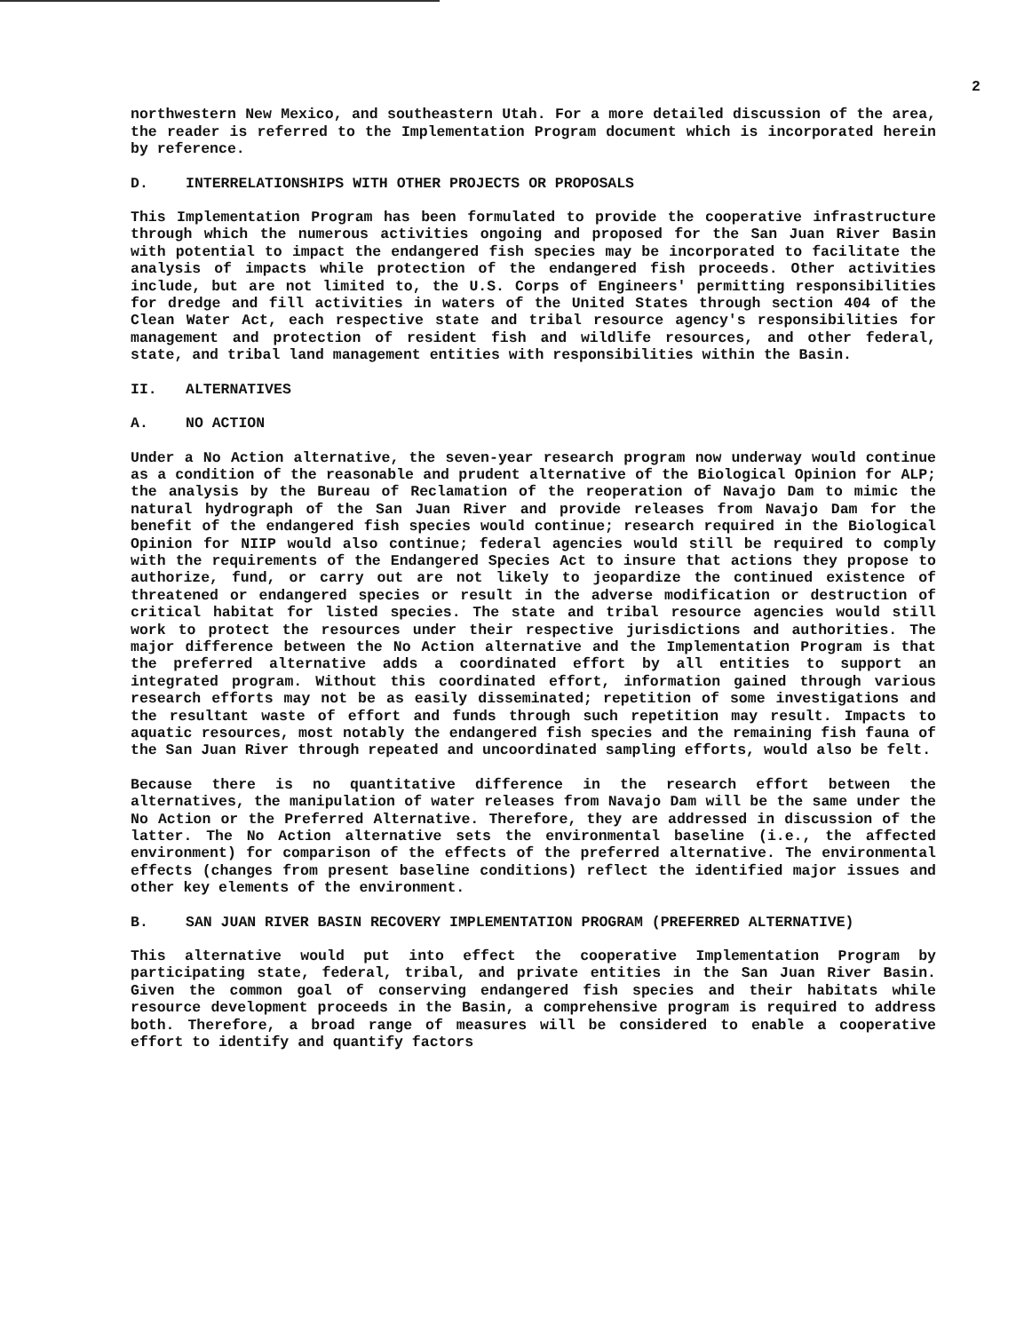2
northwestern New Mexico, and southeastern Utah. For a more detailed discussion of the area, the reader is referred to the Implementation Program document which is incorporated herein by reference.
D. INTERRELATIONSHIPS WITH OTHER PROJECTS OR PROPOSALS
This Implementation Program has been formulated to provide the cooperative infrastructure through which the numerous activities ongoing and proposed for the San Juan River Basin with potential to impact the endangered fish species may be incorporated to facilitate the analysis of impacts while protection of the endangered fish proceeds. Other activities include, but are not limited to, the U.S. Corps of Engineers' permitting responsibilities for dredge and fill activities in waters of the United States through section 404 of the Clean Water Act, each respective state and tribal resource agency's responsibilities for management and protection of resident fish and wildlife resources, and other federal, state, and tribal land management entities with responsibilities within the Basin.
II. ALTERNATIVES
A. NO ACTION
Under a No Action alternative, the seven-year research program now underway would continue as a condition of the reasonable and prudent alternative of the Biological Opinion for ALP; the analysis by the Bureau of Reclamation of the reoperation of Navajo Dam to mimic the natural hydrograph of the San Juan River and provide releases from Navajo Dam for the benefit of the endangered fish species would continue; research required in the Biological Opinion for NIIP would also continue; federal agencies would still be required to comply with the requirements of the Endangered Species Act to insure that actions they propose to authorize, fund, or carry out are not likely to jeopardize the continued existence of threatened or endangered species or result in the adverse modification or destruction of critical habitat for listed species. The state and tribal resource agencies would still work to protect the resources under their respective jurisdictions and authorities. The major difference between the No Action alternative and the Implementation Program is that the preferred alternative adds a coordinated effort by all entities to support an integrated program. Without this coordinated effort, information gained through various research efforts may not be as easily disseminated; repetition of some investigations and the resultant waste of effort and funds through such repetition may result. Impacts to aquatic resources, most notably the endangered fish species and the remaining fish fauna of the San Juan River through repeated and uncoordinated sampling efforts, would also be felt.
Because there is no quantitative difference in the research effort between the alternatives, the manipulation of water releases from Navajo Dam will be the same under the No Action or the Preferred Alternative. Therefore, they are addressed in discussion of the latter. The No Action alternative sets the environmental baseline (i.e., the affected environment) for comparison of the effects of the preferred alternative. The environmental effects (changes from present baseline conditions) reflect the identified major issues and other key elements of the environment.
B. SAN JUAN RIVER BASIN RECOVERY IMPLEMENTATION PROGRAM (PREFERRED ALTERNATIVE)
This alternative would put into effect the cooperative Implementation Program by participating state, federal, tribal, and private entities in the San Juan River Basin. Given the common goal of conserving endangered fish species and their habitats while resource development proceeds in the Basin, a comprehensive program is required to address both. Therefore, a broad range of measures will be considered to enable a cooperative effort to identify and quantify factors